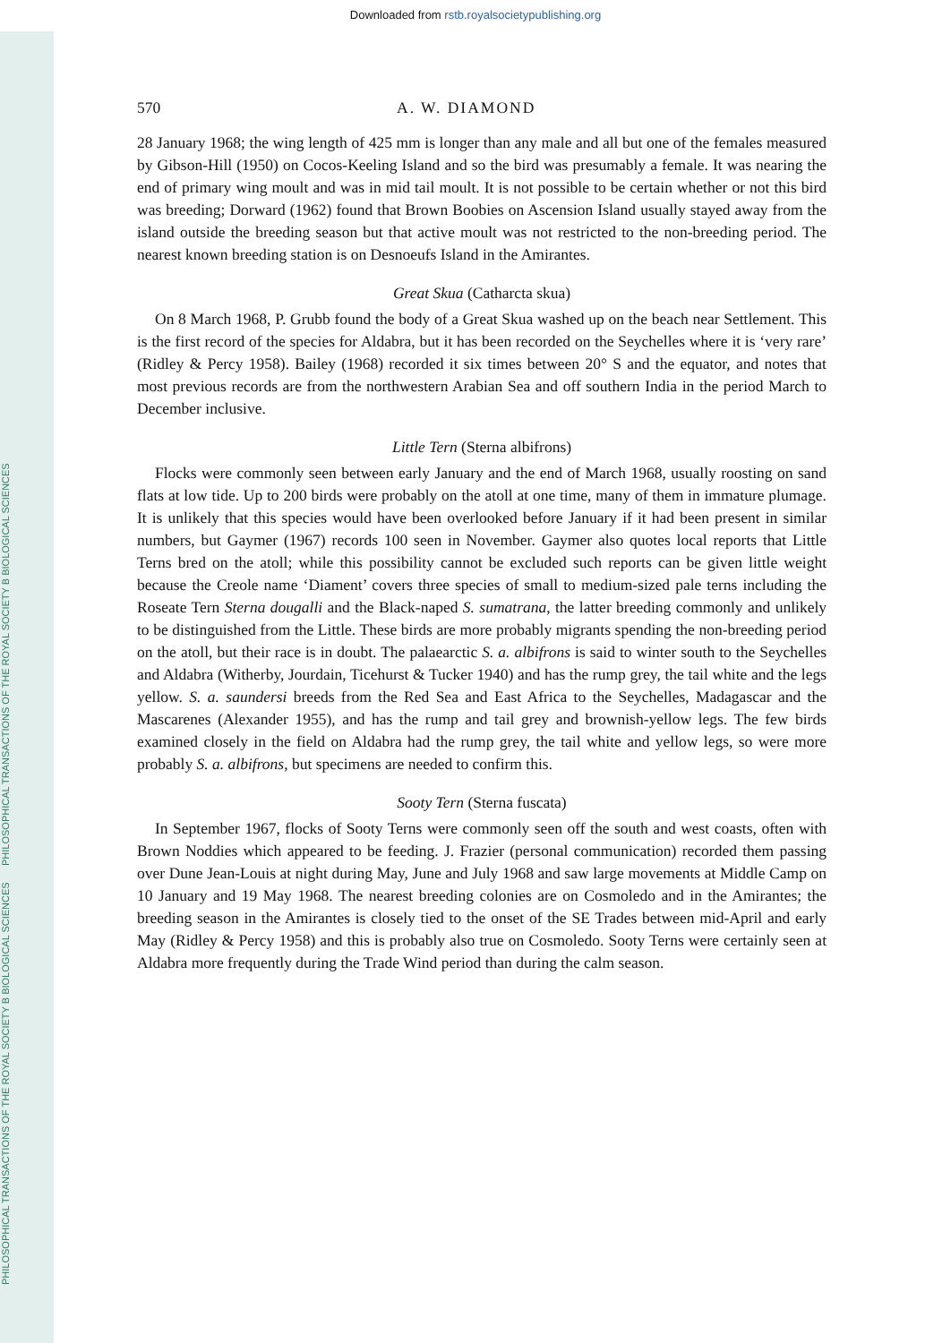Downloaded from rstb.royalsocietypublishing.org
PHILOSOPHICAL TRANSACTIONS OF THE ROYAL SOCIETY B BIOLOGICAL SCIENCES PHILOSOPHICAL TRANSACTIONS OF THE ROYAL SOCIETY B BIOLOGICAL SCIENCES
570 A. W. DIAMOND
28 January 1968; the wing length of 425 mm is longer than any male and all but one of the females measured by Gibson-Hill (1950) on Cocos-Keeling Island and so the bird was presumably a female. It was nearing the end of primary wing moult and was in mid tail moult. It is not possible to be certain whether or not this bird was breeding; Dorward (1962) found that Brown Boobies on Ascension Island usually stayed away from the island outside the breeding season but that active moult was not restricted to the non-breeding period. The nearest known breeding station is on Desnoeufs Island in the Amirantes.
Great Skua (Catharcta skua)
On 8 March 1968, P. Grubb found the body of a Great Skua washed up on the beach near Settlement. This is the first record of the species for Aldabra, but it has been recorded on the Seychelles where it is ‘very rare’ (Ridley & Percy 1958). Bailey (1968) recorded it six times between 20° S and the equator, and notes that most previous records are from the northwestern Arabian Sea and off southern India in the period March to December inclusive.
Little Tern (Sterna albifrons)
Flocks were commonly seen between early January and the end of March 1968, usually roosting on sand flats at low tide. Up to 200 birds were probably on the atoll at one time, many of them in immature plumage. It is unlikely that this species would have been overlooked before January if it had been present in similar numbers, but Gaymer (1967) records 100 seen in November. Gaymer also quotes local reports that Little Terns bred on the atoll; while this possibility cannot be excluded such reports can be given little weight because the Creole name ‘Diament’ covers three species of small to medium-sized pale terns including the Roseate Tern Sterna dougalli and the Black-naped S. sumatrana, the latter breeding commonly and unlikely to be distinguished from the Little. These birds are more probably migrants spending the non-breeding period on the atoll, but their race is in doubt. The palaearctic S. a. albifrons is said to winter south to the Seychelles and Aldabra (Witherby, Jourdain, Ticehurst & Tucker 1940) and has the rump grey, the tail white and the legs yellow. S. a. saundersi breeds from the Red Sea and East Africa to the Seychelles, Madagascar and the Mascarenes (Alexander 1955), and has the rump and tail grey and brownish-yellow legs. The few birds examined closely in the field on Aldabra had the rump grey, the tail white and yellow legs, so were more probably S. a. albifrons, but specimens are needed to confirm this.
Sooty Tern (Sterna fuscata)
In September 1967, flocks of Sooty Terns were commonly seen off the south and west coasts, often with Brown Noddies which appeared to be feeding. J. Frazier (personal communication) recorded them passing over Dune Jean-Louis at night during May, June and July 1968 and saw large movements at Middle Camp on 10 January and 19 May 1968. The nearest breeding colonies are on Cosmoledo and in the Amirantes; the breeding season in the Amirantes is closely tied to the onset of the SE Trades between mid-April and early May (Ridley & Percy 1958) and this is probably also true on Cosmoledo. Sooty Terns were certainly seen at Aldabra more frequently during the Trade Wind period than during the calm season.